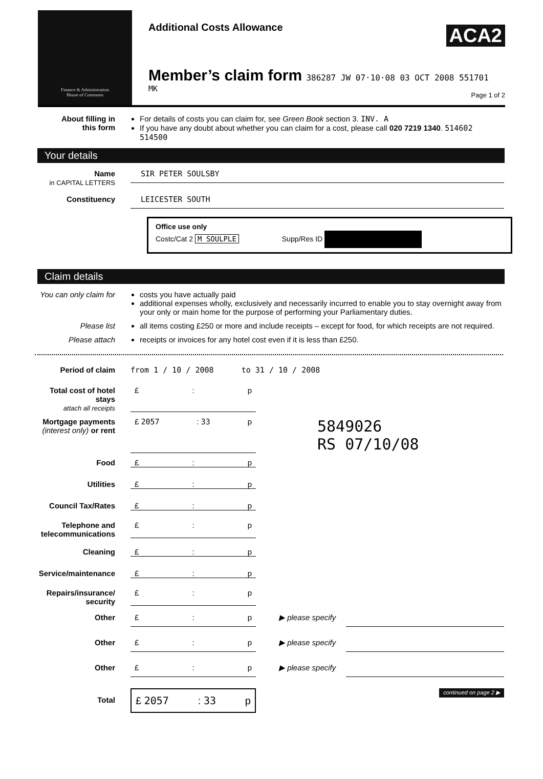Finance & Administration
House of Commons
Additional Costs Allowance
ACA2
Member’s claim form 386287 JW 07·10·08 03 OCT 2008 551701
MK
Page 1 of 2
About filling in
this form
For details of costs you can claim for, see Green Book section 3. INV. A
If you have any doubt about whether you can claim for a cost, please call 020 7219 1340. 514602 514500
Your details
Name
in CAPITAL LETTERS
SIR PETER SOULSBY
Constituency
LEICESTER SOUTH
Office use only
Costc/Cat 2 M SOULPLE Supp/Res ID
Claim details
You can only claim for
costs you have actually paid
additional expenses wholly, exclusively and necessarily incurred to enable you to stay overnight away from your only or main home for the purpose of performing your Parliamentary duties.
Please list all items costing £250 or more and include receipts – except for food, for which receipts are not required.
Please attach receipts or invoices for any hotel cost even if it is less than £250.
Period of claim from 1 / 10 / 2008 to 31 / 10 / 2008
Total cost of hotel stays
attach all receipts
£: p
Mortgage payments
(interest only) or rent
£ 2057: 33 p
5849026
RS 07/10/08
Food £: p
Utilities £: p
Council Tax/Rates £: p
Telephone and telecommunications
£: p
Cleaning £: p
Service/maintenance £: p
Repairs/insurance/ security
£: p
Other £: p ▶ please specify
Other £: p ▶ please specify
Other £: p ▶ please specify
Total
£ 2057: 33 p
continued on page 2 ▶